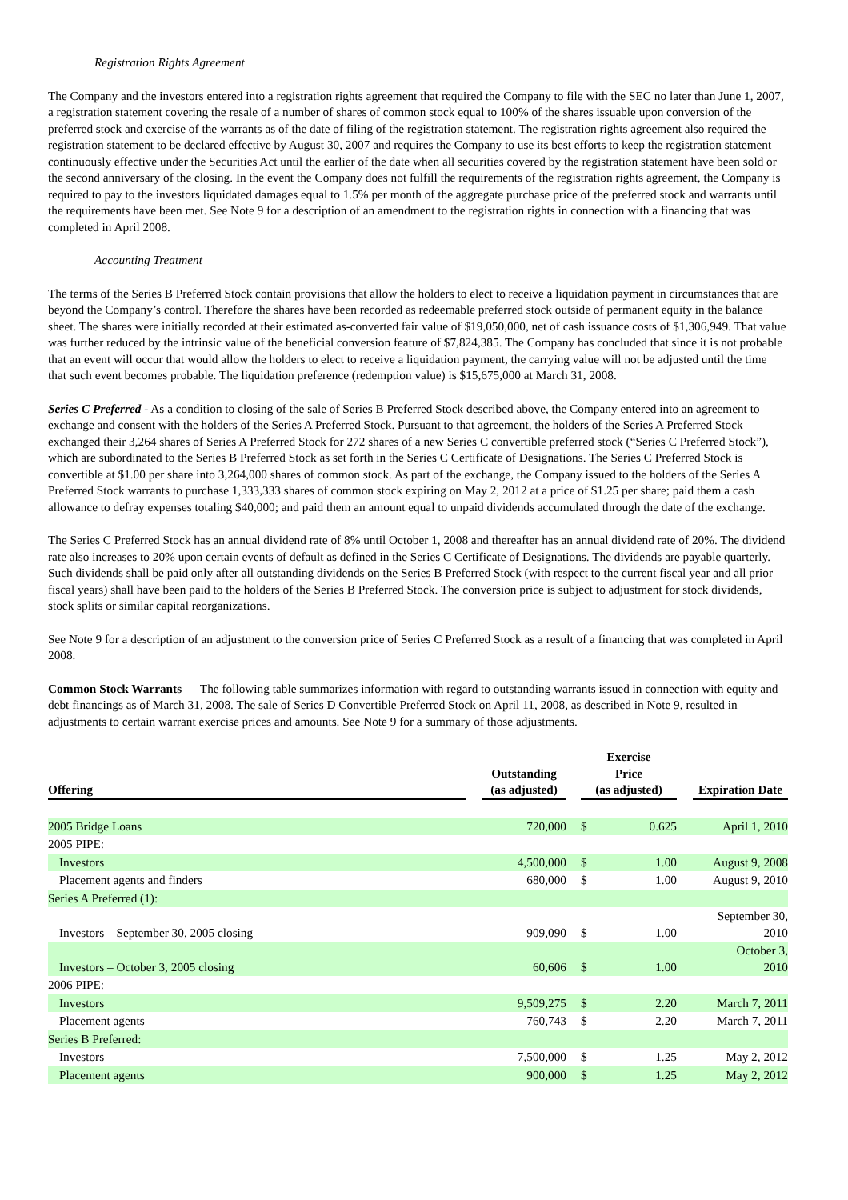Registration Rights Agreement
The Company and the investors entered into a registration rights agreement that required the Company to file with the SEC no later than June 1, 2007, a registration statement covering the resale of a number of shares of common stock equal to 100% of the shares issuable upon conversion of the preferred stock and exercise of the warrants as of the date of filing of the registration statement. The registration rights agreement also required the registration statement to be declared effective by August 30, 2007 and requires the Company to use its best efforts to keep the registration statement continuously effective under the Securities Act until the earlier of the date when all securities covered by the registration statement have been sold or the second anniversary of the closing. In the event the Company does not fulfill the requirements of the registration rights agreement, the Company is required to pay to the investors liquidated damages equal to 1.5% per month of the aggregate purchase price of the preferred stock and warrants until the requirements have been met. See Note 9 for a description of an amendment to the registration rights in connection with a financing that was completed in April 2008.
Accounting Treatment
The terms of the Series B Preferred Stock contain provisions that allow the holders to elect to receive a liquidation payment in circumstances that are beyond the Company’s control. Therefore the shares have been recorded as redeemable preferred stock outside of permanent equity in the balance sheet. The shares were initially recorded at their estimated as-converted fair value of $19,050,000, net of cash issuance costs of $1,306,949. That value was further reduced by the intrinsic value of the beneficial conversion feature of $7,824,385. The Company has concluded that since it is not probable that an event will occur that would allow the holders to elect to receive a liquidation payment, the carrying value will not be adjusted until the time that such event becomes probable. The liquidation preference (redemption value) is $15,675,000 at March 31, 2008.
Series C Preferred - As a condition to closing of the sale of Series B Preferred Stock described above, the Company entered into an agreement to exchange and consent with the holders of the Series A Preferred Stock. Pursuant to that agreement, the holders of the Series A Preferred Stock exchanged their 3,264 shares of Series A Preferred Stock for 272 shares of a new Series C convertible preferred stock (“Series C Preferred Stock”), which are subordinated to the Series B Preferred Stock as set forth in the Series C Certificate of Designations. The Series C Preferred Stock is convertible at $1.00 per share into 3,264,000 shares of common stock. As part of the exchange, the Company issued to the holders of the Series A Preferred Stock warrants to purchase 1,333,333 shares of common stock expiring on May 2, 2012 at a price of $1.25 per share; paid them a cash allowance to defray expenses totaling $40,000; and paid them an amount equal to unpaid dividends accumulated through the date of the exchange.
The Series C Preferred Stock has an annual dividend rate of 8% until October 1, 2008 and thereafter has an annual dividend rate of 20%. The dividend rate also increases to 20% upon certain events of default as defined in the Series C Certificate of Designations. The dividends are payable quarterly. Such dividends shall be paid only after all outstanding dividends on the Series B Preferred Stock (with respect to the current fiscal year and all prior fiscal years) shall have been paid to the holders of the Series B Preferred Stock. The conversion price is subject to adjustment for stock dividends, stock splits or similar capital reorganizations.
See Note 9 for a description of an adjustment to the conversion price of Series C Preferred Stock as a result of a financing that was completed in April 2008.
Common Stock Warrants — The following table summarizes information with regard to outstanding warrants issued in connection with equity and debt financings as of March 31, 2008. The sale of Series D Convertible Preferred Stock on April 11, 2008, as described in Note 9, resulted in adjustments to certain warrant exercise prices and amounts. See Note 9 for a summary of those adjustments.
| Offering | | Outstanding (as adjusted) | | Exercise Price (as adjusted) | | | Expiration Date |
| --- | --- | --- | --- | --- | --- | --- | --- |
| 2005 Bridge Loans | | 720,000 | | $ | 0.625 | | April 1, 2010 |
| 2005 PIPE: | | | | | | | |
| Investors | | 4,500,000 | | $ | 1.00 | | August 9, 2008 |
| Placement agents and finders | | 680,000 | | $ | 1.00 | | August 9, 2010 |
| Series A Preferred (1): | | | | | | | |
| Investors – September 30, 2005 closing | | 909,090 | | $ | 1.00 | | September 30, 2010 |
| Investors – October 3, 2005 closing | | 60,606 | | $ | 1.00 | | October 3, 2010 |
| 2006 PIPE: | | | | | | | |
| Investors | | 9,509,275 | | $ | 2.20 | | March 7, 2011 |
| Placement agents | | 760,743 | | $ | 2.20 | | March 7, 2011 |
| Series B Preferred: | | | | | | | |
| Investors | | 7,500,000 | | $ | 1.25 | | May 2, 2012 |
| Placement agents | | 900,000 | | $ | 1.25 | | May 2, 2012 |